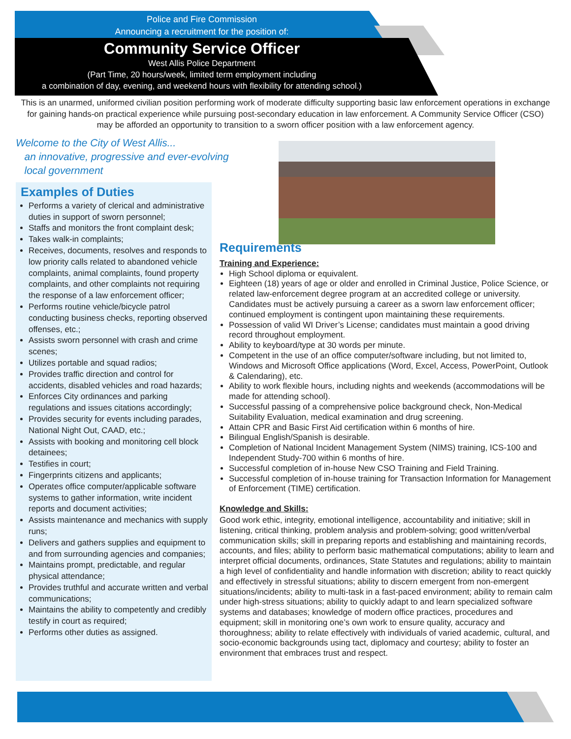Police and Fire Commission
Announcing a recruitment for the position of:
Community Service Officer
West Allis Police Department
(Part Time, 20 hours/week, limited term employment including
a combination of day, evening, and weekend hours with flexibility for attending school.)
This is an unarmed, uniformed civilian position performing work of moderate difficulty supporting basic law enforcement operations in exchange for gaining hands-on practical experience while pursuing post-secondary education in law enforcement. A Community Service Officer (CSO) may be afforded an opportunity to transition to a sworn officer position with a law enforcement agency.
Welcome to the City of West Allis...
an innovative, progressive and ever-evolving
local government
Examples of Duties
Performs a variety of clerical and administrative duties in support of sworn personnel;
Staffs and monitors the front complaint desk;
Takes walk-in complaints;
Receives, documents, resolves and responds to low priority calls related to abandoned vehicle complaints, animal complaints, found property complaints, and other complaints not requiring the response of a law enforcement officer;
Performs routine vehicle/bicycle patrol conducting business checks, reporting observed offenses, etc.;
Assists sworn personnel with crash and crime scenes;
Utilizes portable and squad radios;
Provides traffic direction and control for accidents, disabled vehicles and road hazards;
Enforces City ordinances and parking regulations and issues citations accordingly;
Provides security for events including parades, National Night Out, CAAD, etc.;
Assists with booking and monitoring cell block detainees;
Testifies in court;
Fingerprints citizens and applicants;
Operates office computer/applicable software systems to gather information, write incident reports and document activities;
Assists maintenance and mechanics with supply runs;
Delivers and gathers supplies and equipment to and from surrounding agencies and companies;
Maintains prompt, predictable, and regular physical attendance;
Provides truthful and accurate written and verbal communications;
Maintains the ability to competently and credibly testify in court as required;
Performs other duties as assigned.
Requirements
Training and Experience:
High School diploma or equivalent.
Eighteen (18) years of age or older and enrolled in Criminal Justice, Police Science, or related law-enforcement degree program at an accredited college or university. Candidates must be actively pursuing a career as a sworn law enforcement officer; continued employment is contingent upon maintaining these requirements.
Possession of valid WI Driver’s License; candidates must maintain a good driving record throughout employment.
Ability to keyboard/type at 30 words per minute.
Competent in the use of an office computer/software including, but not limited to, Windows and Microsoft Office applications (Word, Excel, Access, PowerPoint, Outlook & Calendaring), etc.
Ability to work flexible hours, including nights and weekends (accommodations will be made for attending school).
Successful passing of a comprehensive police background check, Non-Medical Suitability Evaluation, medical examination and drug screening.
Attain CPR and Basic First Aid certification within 6 months of hire.
Bilingual English/Spanish is desirable.
Completion of National Incident Management System (NIMS) training, ICS-100 and Independent Study-700 within 6 months of hire.
Successful completion of in-house New CSO Training and Field Training.
Successful completion of in-house training for Transaction Information for Management of Enforcement (TIME) certification.
Knowledge and Skills:
Good work ethic, integrity, emotional intelligence, accountability and initiative; skill in listening, critical thinking, problem analysis and problem-solving; good written/verbal communication skills; skill in preparing reports and establishing and maintaining records, accounts, and files; ability to perform basic mathematical computations; ability to learn and interpret official documents, ordinances, State Statutes and regulations; ability to maintain a high level of confidentiality and handle information with discretion; ability to react quickly and effectively in stressful situations; ability to discern emergent from non-emergent situations/incidents; ability to multi-task in a fast-paced environment; ability to remain calm under high-stress situations; ability to quickly adapt to and learn specialized software systems and databases; knowledge of modern office practices, procedures and equipment; skill in monitoring one’s own work to ensure quality, accuracy and thoroughness; ability to relate effectively with individuals of varied academic, cultural, and socio-economic backgrounds using tact, diplomacy and courtesy; ability to foster an environment that embraces trust and respect.